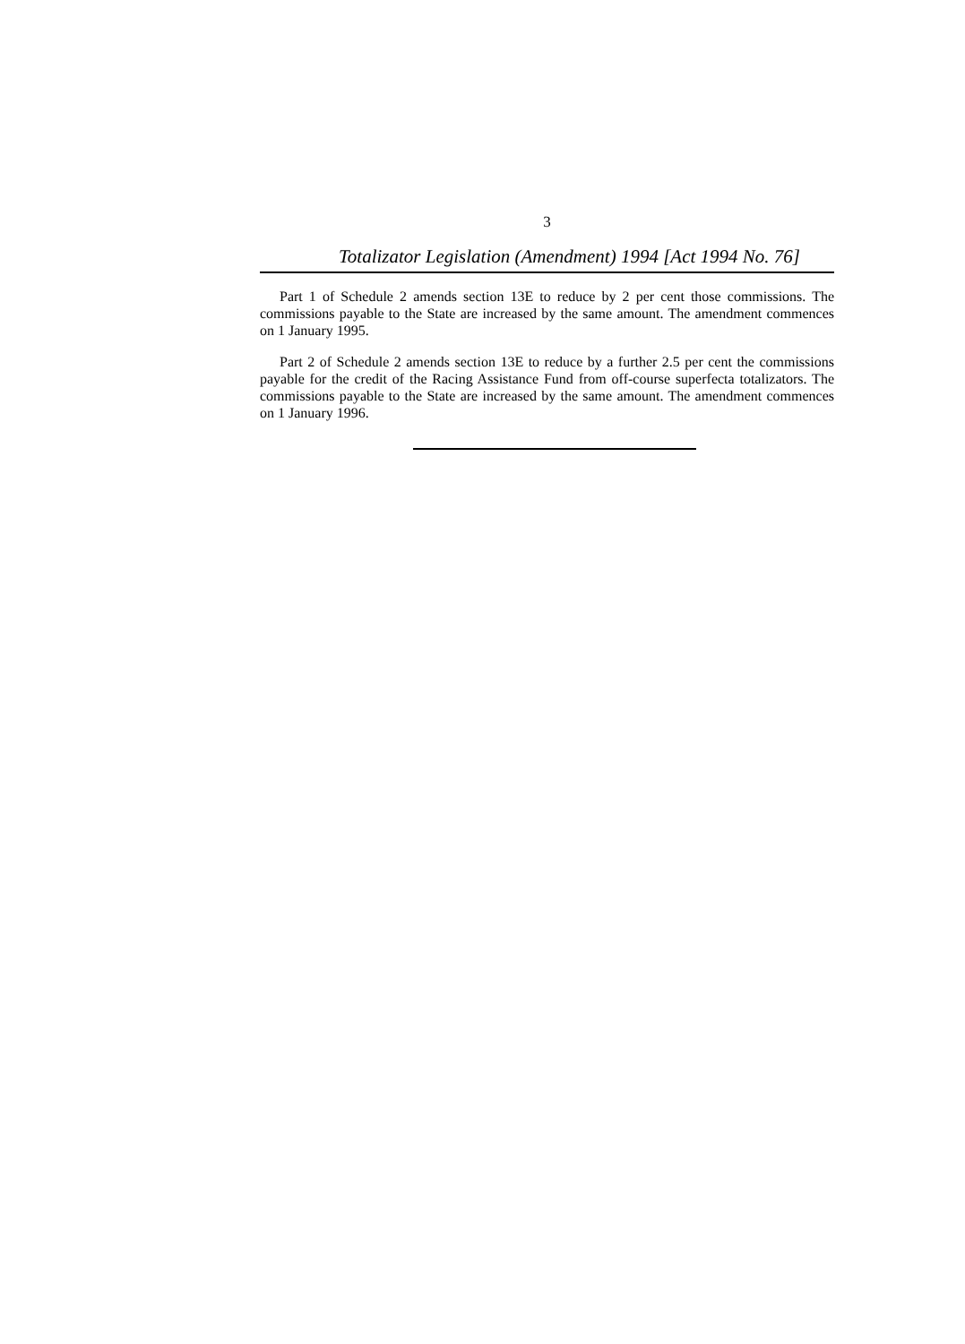3
Totalizator Legislation (Amendment) 1994 [Act 1994 No. 76]
Part 1 of Schedule 2 amends section 13E to reduce by 2 per cent those commissions. The commissions payable to the State are increased by the same amount. The amendment commences on 1 January 1995.
Part 2 of Schedule 2 amends section 13E to reduce by a further 2.5 per cent the commissions payable for the credit of the Racing Assistance Fund from off-course superfecta totalizators. The commissions payable to the State are increased by the same amount. The amendment commences on 1 January 1996.